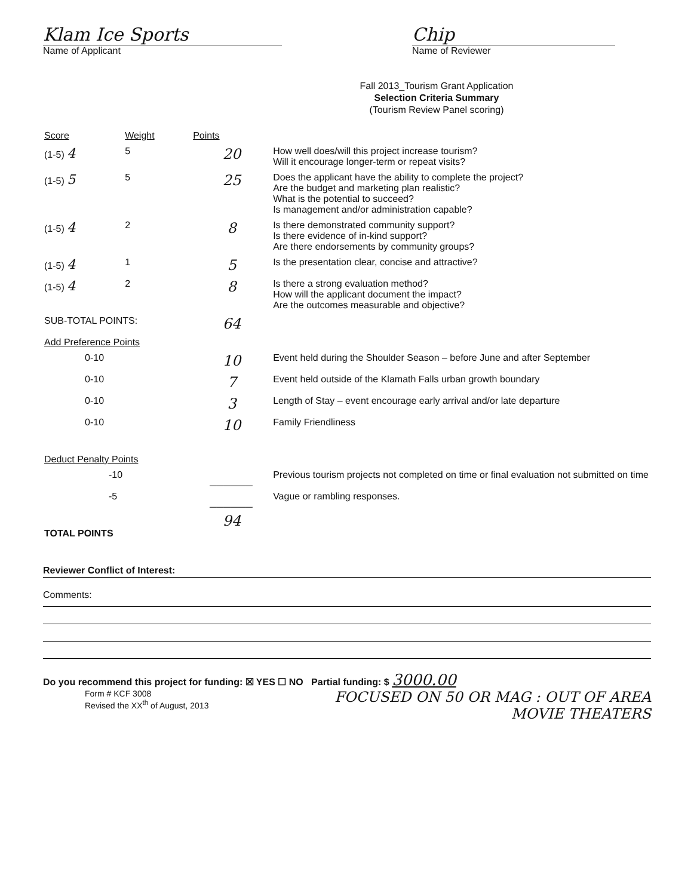Klam Ice Sports
Name of Applicant
Chip
Name of Reviewer
Fall 2013_Tourism Grant Application
Selection Criteria Summary
(Tourism Review Panel scoring)
| Score | Weight | Points | |
| --- | --- | --- | --- |
| (1-5) 4 | 5 | 20 | How well does/will this project increase tourism? Will it encourage longer-term or repeat visits? |
| (1-5) 5 | 5 | 25 | Does the applicant have the ability to complete the project? Are the budget and marketing plan realistic? What is the potential to succeed? Is management and/or administration capable? |
| (1-5) 4 | 2 | 8 | Is there demonstrated community support? Is there evidence of in-kind support? Are there endorsements by community groups? |
| (1-5) 4 | 1 | 5 | Is the presentation clear, concise and attractive? |
| (1-5) 4 | 2 | 8 | Is there a strong evaluation method? How will the applicant document the impact? Are the outcomes measurable and objective? |
| SUB-TOTAL POINTS: | | 64 | |
| Add Preference Points | | | |
| 0-10 | | 10 | Event held during the Shoulder Season – before June and after September |
| 0-10 | | 7 | Event held outside of the Klamath Falls urban growth boundary |
| 0-10 | | 3 | Length of Stay – event encourage early arrival and/or late departure |
| 0-10 | | 10 | Family Friendliness |
| Deduct Penalty Points | | | |
| -10 | | ______ | Previous tourism projects not completed on time or final evaluation not submitted on time |
| -5 | | ______ | Vague or rambling responses. |
| TOTAL POINTS | | 94 | |
Reviewer Conflict of Interest:
Comments:
Do you recommend this project for funding: ☒ YES ☐ NO Partial funding: $ 3000.00
Form # KCF 3008
Revised the XX<sup>th</sup> of August, 2013
FOCUSED ON 50 OR MAG : OUT OF AREA
MOVIE THEATERS